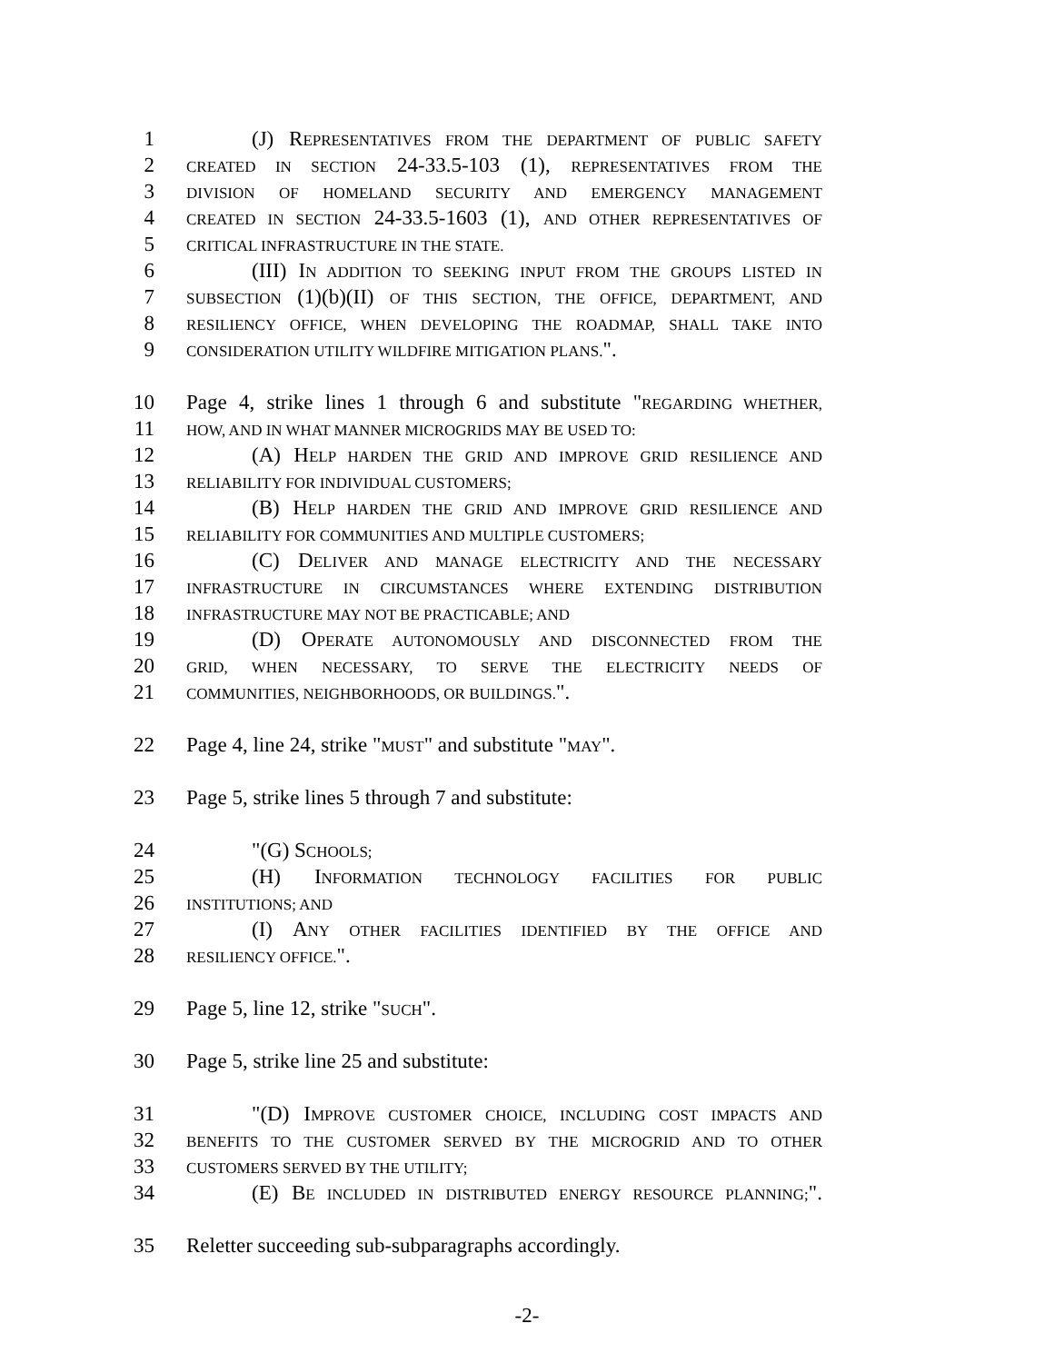1 (J) REPRESENTATIVES FROM THE DEPARTMENT OF PUBLIC SAFETY
2 CREATED IN SECTION 24-33.5-103 (1), REPRESENTATIVES FROM THE
3 DIVISION OF HOMELAND SECURITY AND EMERGENCY MANAGEMENT
4 CREATED IN SECTION 24-33.5-1603 (1), AND OTHER REPRESENTATIVES OF
5 CRITICAL INFRASTRUCTURE IN THE STATE.
6 (III) IN ADDITION TO SEEKING INPUT FROM THE GROUPS LISTED IN
7 SUBSECTION (1)(b)(II) OF THIS SECTION, THE OFFICE, DEPARTMENT, AND
8 RESILIENCY OFFICE, WHEN DEVELOPING THE ROADMAP, SHALL TAKE INTO
9 CONSIDERATION UTILITY WILDFIRE MITIGATION PLANS.".
10 Page 4, strike lines 1 through 6 and substitute "REGARDING WHETHER,
11 HOW, AND IN WHAT MANNER MICROGRIDS MAY BE USED TO:
12 (A) HELP HARDEN THE GRID AND IMPROVE GRID RESILIENCE AND
13 RELIABILITY FOR INDIVIDUAL CUSTOMERS;
14 (B) HELP HARDEN THE GRID AND IMPROVE GRID RESILIENCE AND
15 RELIABILITY FOR COMMUNITIES AND MULTIPLE CUSTOMERS;
16 (C) DELIVER AND MANAGE ELECTRICITY AND THE NECESSARY
17 INFRASTRUCTURE IN CIRCUMSTANCES WHERE EXTENDING DISTRIBUTION
18 INFRASTRUCTURE MAY NOT BE PRACTICABLE; AND
19 (D) OPERATE AUTONOMOUSLY AND DISCONNECTED FROM THE
20 GRID, WHEN NECESSARY, TO SERVE THE ELECTRICITY NEEDS OF
21 COMMUNITIES, NEIGHBORHOODS, OR BUILDINGS.".
22 Page 4, line 24, strike "MUST" and substitute "MAY".
23 Page 5, strike lines 5 through 7 and substitute:
24 "(G) SCHOOLS;
25 (H) INFORMATION TECHNOLOGY FACILITIES FOR PUBLIC
26 INSTITUTIONS; AND
27 (I) ANY OTHER FACILITIES IDENTIFIED BY THE OFFICE AND
28 RESILIENCY OFFICE.".
29 Page 5, line 12, strike "SUCH".
30 Page 5, strike line 25 and substitute:
31 "(D) IMPROVE CUSTOMER CHOICE, INCLUDING COST IMPACTS AND
32 BENEFITS TO THE CUSTOMER SERVED BY THE MICROGRID AND TO OTHER
33 CUSTOMERS SERVED BY THE UTILITY;
34 (E) BE INCLUDED IN DISTRIBUTED ENERGY RESOURCE PLANNING;".
35 Reletter succeeding sub-subparagraphs accordingly.
-2-